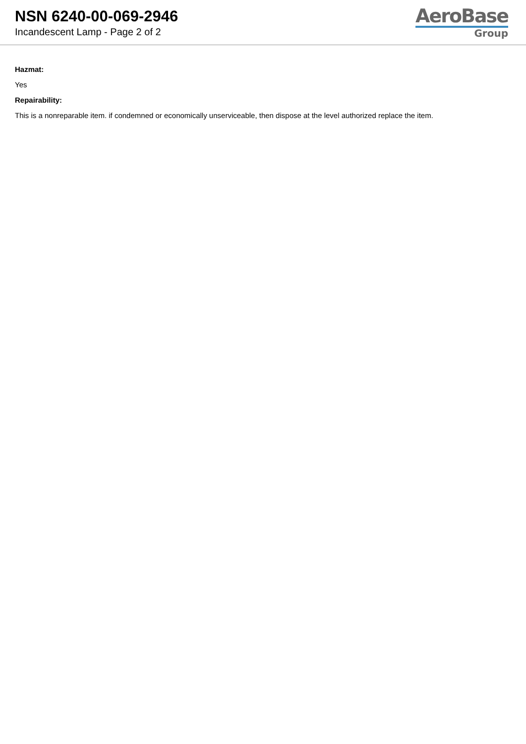NSN 6240-00-069-2946
Incandescent Lamp - Page 2 of 2
AeroBase
Group
Hazmat:
Yes
Repairability:
This is a nonreparable item. if condemned or economically unserviceable, then dispose at the level authorized replace the item.